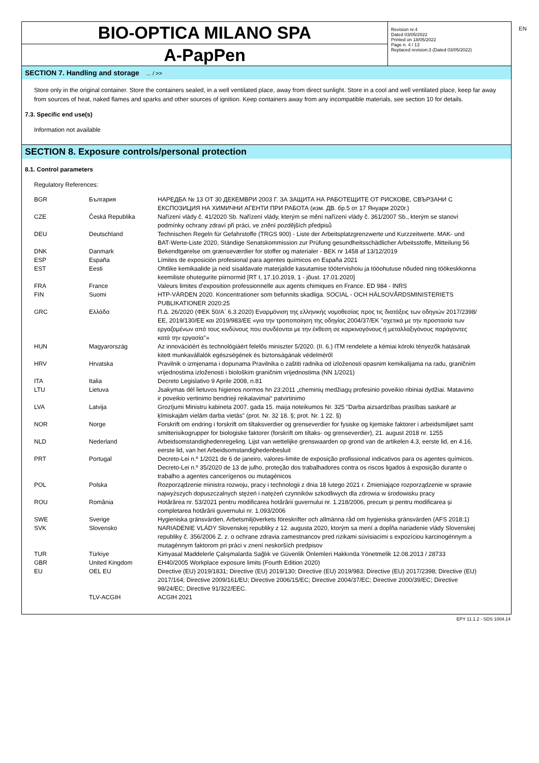EN
BIO-OPTICA MILANO SPA
A-PapPen
Revision nr.4
Dated 03/05/2022
Printed on 18/05/2022
Page n. 4 / 13
Replaced revision:3 (Dated 03/05/2022)
SECTION 7. Handling and storage ... / >>
Store only in the original container. Store the containers sealed, in a well ventilated place, away from direct sunlight. Store in a cool and well ventilated place, keep far away from sources of heat, naked flames and sparks and other sources of ignition. Keep containers away from any incompatible materials, see section 10 for details.
7.3. Specific end use(s)
Information not available
SECTION 8. Exposure controls/personal protection
8.1. Control parameters
Regulatory References:
| BGR | България | НАРЕДБА № 13 ОТ 30 ДЕКЕМВРИ 2003 Г. ЗА ЗАЩИТА НА РАБОТЕЩИТЕ ОТ РИСКОВЕ, СВЪРЗАНИ С ЕКСПОЗИЦИЯ НА ХИМИЧНИ АГЕНТИ ПРИ РАБОТА (изм. ДВ. бр.5 от 17 Януари 2020г.) |
| CZE | Česká Republika | Nařízení vlády č. 41/2020 Sb. Nařízení vlády, kterým se mění nařízení vlády č. 361/2007 Sb., kterým se stanoví podmínky ochrany zdraví při práci, ve znění pozdějších předpisů |
| DEU | Deutschland | Technischen Regeln für Gefahrstoffe (TRGS 900) - Liste der Arbeitsplatzgrenzwerte und Kurzzeitwerte. MAK- und BAT-Werte-Liste 2020, Ständige Senatskommission zur Prüfung gesundheitsschädlicher Arbeitsstoffe, Mitteilung 56 |
| DNK | Danmark | Bekendtgørelse om grænseværdier for stoffer og materialer - BEK nr 1458 af 13/12/2019 |
| ESP | España | Límites de exposición profesional para agentes químicos en España 2021 |
| EST | Eesti | Ohtlike kemikaalide ja neid sisaldavate materjalide kasutamise töötervishoiu ja tööohutuse nõuded ning töökeskkonna keemiliste ohutegurite piirnormid [RT I, 17.10.2019, 1 - jõust. 17.01.2020] |
| FRA | France | Valeurs limites d'exposition professionnelle aux agents chimiques en France. ED 984 - INRS |
| FIN | Suomi | HTP-VÄRDEN 2020. Koncentrationer som befunnits skadliga. SOCIAL - OCH HÄLSOVÅRDSMINISTERIETS PUBLIKATIONER 2020:25 |
| GRC | Ελλάδα | Π.Δ. 26/2020 (ΦΕΚ 50/Α` 6.3.2020) Εναρμόνιση της ελληνικής νομοθεσίας προς τις διατάξεις των οδηγιών 2017/2398/ΕΕ, 2019/130/ΕΕ και 2019/983/ΕΕ «για την τροποποίηση της οδηγίας 2004/37/ΕΚ ''σχετικά με την προστασία των εργαζομένων από τους κινδύνους που συνδέονται με την έκθεση σε καρκινογόνους ή μεταλλαξιγόνους παράγοντες κατά την εργασία''» |
| HUN | Magyarország | Az innovációért és technológiáért felelős miniszter 5/2020. (II. 6.) ITM rendelete a kémiai kóroki tényezők hatásának kitett munkavállalók egészségének és biztonságának védelméről |
| HRV | Hrvatska | Pravilnik o izmjenama i dopunama Pravilnika o zaštiti radnika od izloženosti opasnim kemikalijama na radu, graničnim vrijednostima izloženosti i biološkim graničnim vrijednostima (NN 1/2021) |
| ITA | Italia | Decreto Legislativo 9 Aprile 2008, n.81 |
| LTU | Lietuva | Jsakymas dél lietuvos higienos normos hn 23:2011 „cheminių medžiagų profesinio poveikio ribiniai dydžiai. Matavimo ir poveikio vertinimo bendrieji reikalavimai“ patvirtinimo |
| LVA | Latvija | Grozījumi Ministru kabineta 2007. gada 15. maija noteikumos Nr. 325 "Darba aizsardzības prasības saskarē ar ķīmiskajām vielām darba vietās" (prot. Nr. 32 18. §; prot. Nr. 1 22. §) |
| NOR | Norge | Forskrift om endring i forskrift om tiltaksverdier og grenseverdier for fysiske og kjemiske faktorer i arbeidsmiljøet samt smitterisikogrupper for biologiske faktorer (forskrift om tiltaks- og grenseverdier), 21. august 2018 nr. 1255 |
| NLD | Nederland | Arbeidsomstandighedenregeling. Lijst van wettelijke grenswaarden op grond van de artikelen 4.3, eerste lid, en 4.16, eerste lid, van het Arbeidsomstandighedenbesluit |
| PRT | Portugal | Decreto-Lei n.º 1/2021 de 6 de janeiro, valores-limite de exposição profissional indicativos para os agentes químicos. Decreto-Lei n.º 35/2020 de 13 de julho, proteção dos trabalhadores contra os riscos ligados à exposição durante o trabalho a agentes cancerígenos ou mutagénicos |
| POL | Polska | Rozporządzenie ministra rozwoju, pracy i technologii z dnia 18 lutego 2021 r. Zmieniające rozporządzenie w sprawie najwyższych dopuszczalnych stężeń i natężeń czynników szkodliwych dla zdrowia w środowisku pracy |
| ROU | România | Hotărârea nr. 53/2021 pentru modificarea hotărârii guvernului nr. 1.218/2006, precum și pentru modificarea și completarea hotărârii guvernului nr. 1.093/2006 |
| SWE | Sverige | Hygieniska gränsvärden, Arbetsmiljöverkets föreskrifter och allmänna råd om hygieniska gränsvärden (AFS 2018:1) |
| SVK | Slovensko | NARIADENIE VLÁDY Slovenskej republiky z 12. augusta 2020, ktorým sa mení a dopĺňa nariadenie vlády Slovenskej republiky č. 356/2006 Z. z. o ochrane zdravia zamestnancov pred rizikami súvisiacimi s expozíciou karcinogénnym a mutagénnym faktorom pri práci v znení neskorších predpisov |
| TUR | Türkiye | Kimyasal Maddelerle Çalışmalarda Sağlık ve Güvenlik Önlemleri Hakkında Yönetmelik 12.08.2013 / 28733 |
| GBR | United Kingdom | EH40/2005 Workplace exposure limits (Fourth Edition 2020) |
| EU | OEL EU | Directive (EU) 2019/1831; Directive (EU) 2019/130; Directive (EU) 2019/983; Directive (EU) 2017/2398; Directive (EU) 2017/164; Directive 2009/161/EU; Directive 2006/15/EC; Directive 2004/37/EC; Directive 2000/39/EC; Directive 98/24/EC; Directive 91/322/EEC. |
| | TLV-ACGIH | ACGIH 2021 |
EPY 11.1.2 - SDS 1004.14